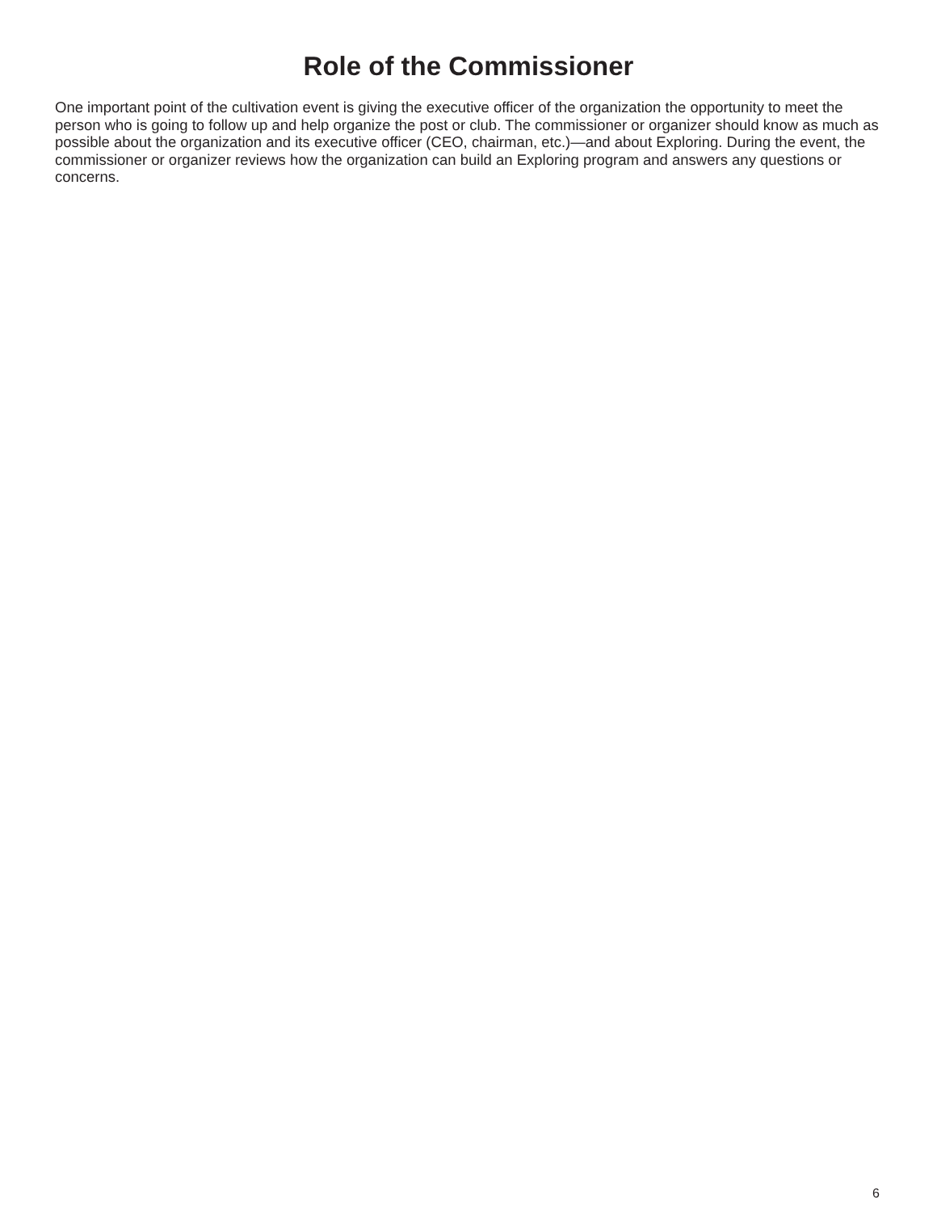Role of the Commissioner
One important point of the cultivation event is giving the executive officer of the organization the opportunity to meet the person who is going to follow up and help organize the post or club. The commissioner or organizer should know as much as possible about the organization and its executive officer (CEO, chairman, etc.)—and about Exploring. During the event, the commissioner or organizer reviews how the organization can build an Exploring program and answers any questions or concerns.
6